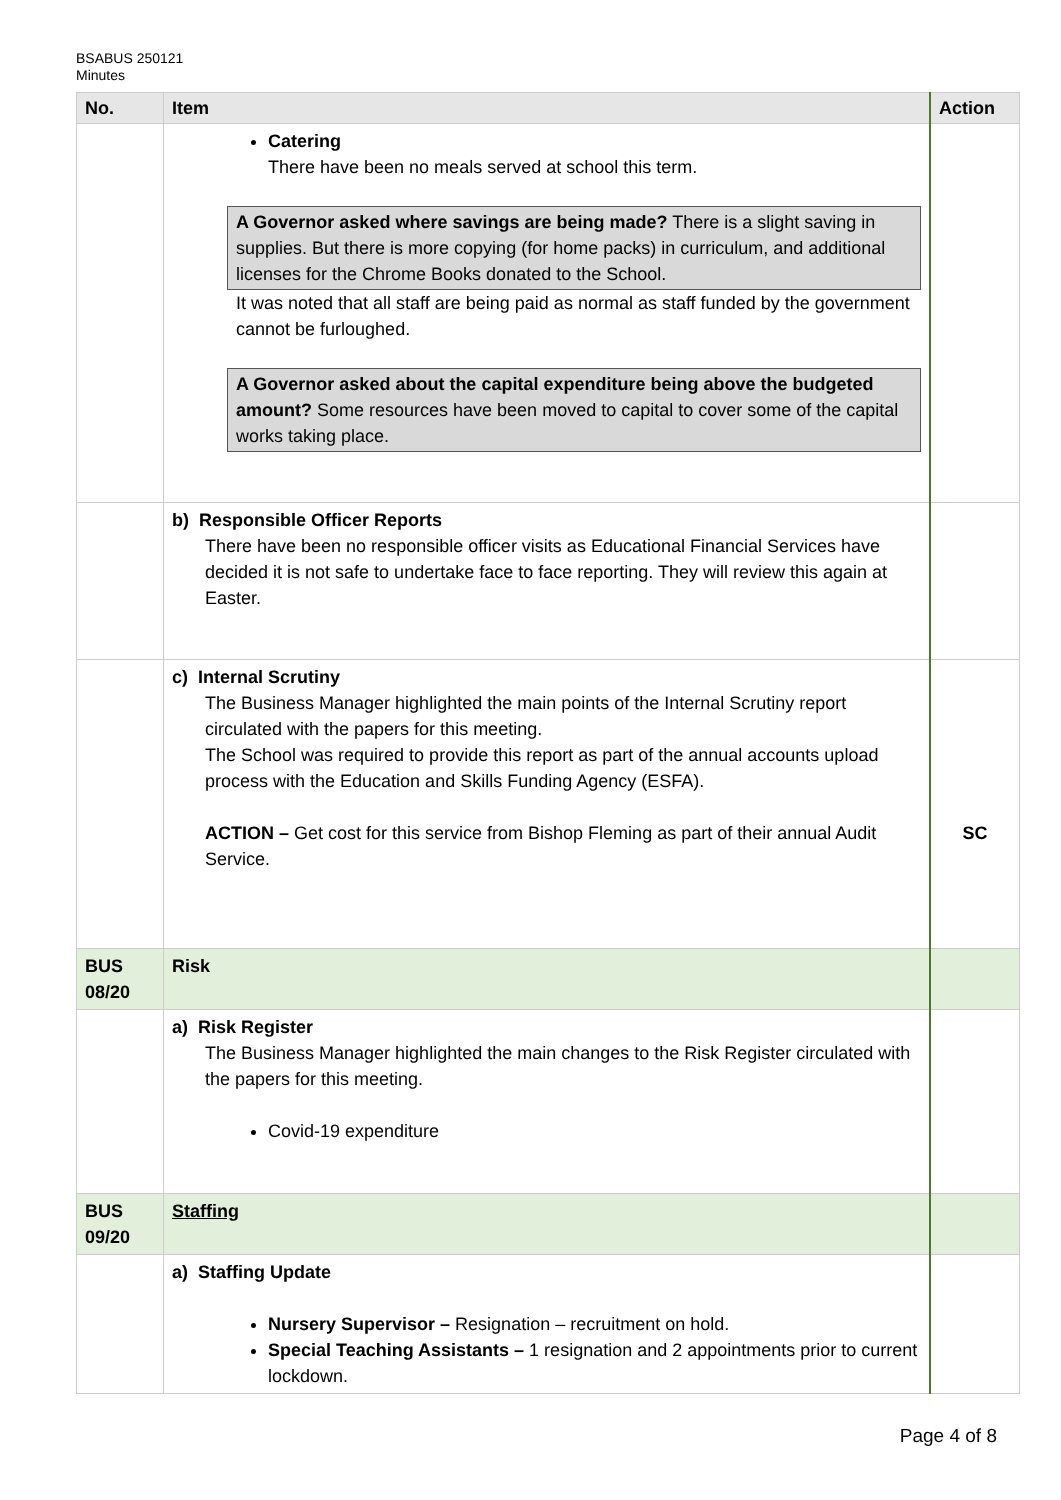BSABUS 250121
Minutes
| No. | Item | Action |
| --- | --- | --- |
| | Catering There have been no meals served at school this term. A Governor asked where savings are being made? There is a slight saving in supplies. But there is more copying (for home packs) in curriculum, and additional licenses for the Chrome Books donated to the School. It was noted that all staff are being paid as normal as staff funded by the government cannot be furloughed. A Governor asked about the capital expenditure being above the budgeted amount? Some resources have been moved to capital to cover some of the capital works taking place. | |
| | b) Responsible Officer Reports There have been no responsible officer visits as Educational Financial Services have decided it is not safe to undertake face to face reporting. They will review this again at Easter. | |
| | c) Internal Scrutiny The Business Manager highlighted the main points of the Internal Scrutiny report circulated with the papers for this meeting. The School was required to provide this report as part of the annual accounts upload process with the Education and Skills Funding Agency (ESFA). ACTION – Get cost for this service from Bishop Fleming as part of their annual Audit Service. | SC |
| BUS 08/20 | Risk | |
| | a) Risk Register The Business Manager highlighted the main changes to the Risk Register circulated with the papers for this meeting. Covid-19 expenditure | |
| BUS 09/20 | Staffing | |
| | a) Staffing Update Nursery Supervisor – Resignation – recruitment on hold. Special Teaching Assistants – 1 resignation and 2 appointments prior to current lockdown. | |
Page 4 of 8